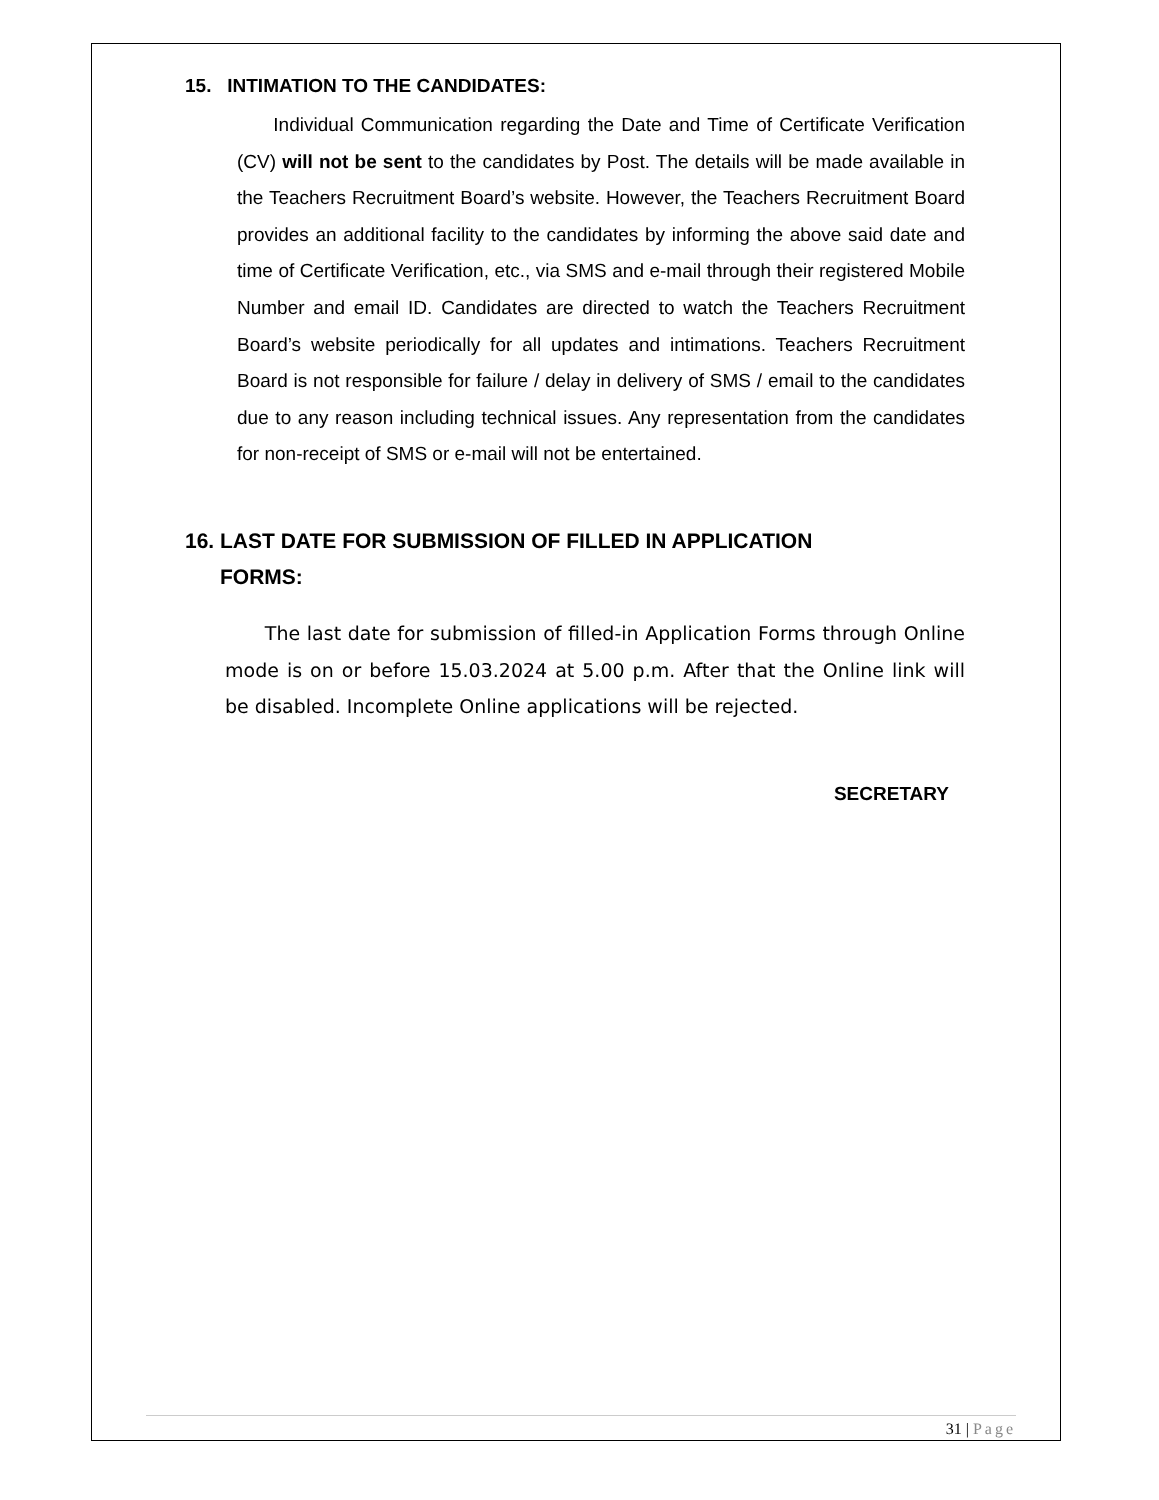15. INTIMATION TO THE CANDIDATES:
Individual Communication regarding the Date and Time of Certificate Verification (CV) will not be sent to the candidates by Post. The details will be made available in the Teachers Recruitment Board’s website. However, the Teachers Recruitment Board provides an additional facility to the candidates by informing the above said date and time of Certificate Verification, etc., via SMS and e-mail through their registered Mobile Number and email ID. Candidates are directed to watch the Teachers Recruitment Board’s website periodically for all updates and intimations. Teachers Recruitment Board is not responsible for failure / delay in delivery of SMS / email to the candidates due to any reason including technical issues. Any representation from the candidates for non-receipt of SMS or e-mail will not be entertained.
16. LAST DATE FOR SUBMISSION OF FILLED IN APPLICATION
FORMS:
The last date for submission of filled-in Application Forms through Online mode is on or before 15.03.2024 at 5.00 p.m. After that the Online link will be disabled. Incomplete Online applications will be rejected.
SECRETARY
31 | Page